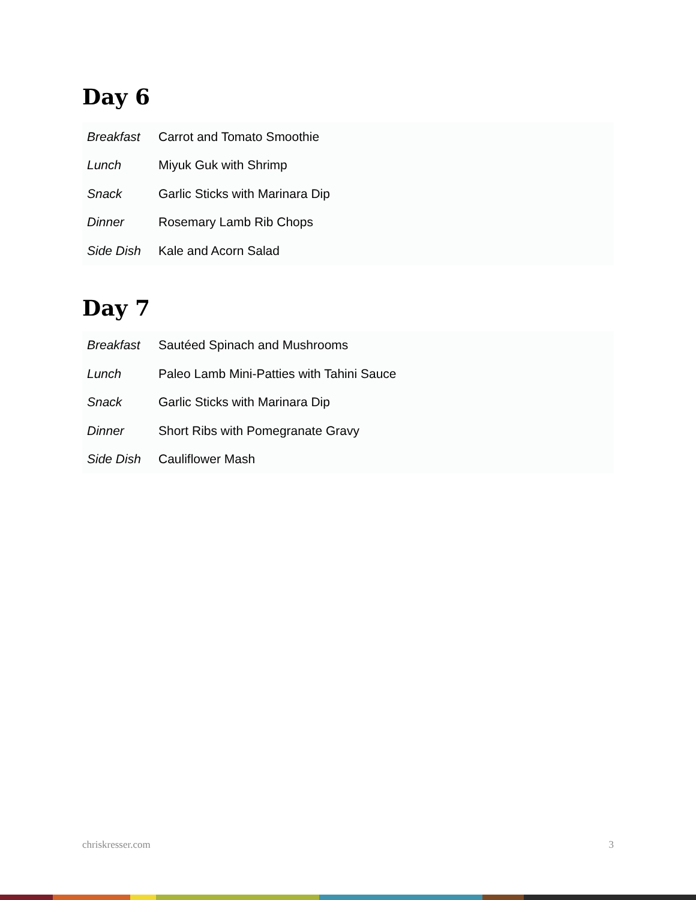Day 6
| Breakfast | Carrot and Tomato Smoothie |
| Lunch | Miyuk Guk with Shrimp |
| Snack | Garlic Sticks with Marinara Dip |
| Dinner | Rosemary Lamb Rib Chops |
| Side Dish | Kale and Acorn Salad |
Day 7
| Breakfast | Sautéed Spinach and Mushrooms |
| Lunch | Paleo Lamb Mini-Patties with Tahini Sauce |
| Snack | Garlic Sticks with Marinara Dip |
| Dinner | Short Ribs with Pomegranate Gravy |
| Side Dish | Cauliflower Mash |
chriskresser.com 3